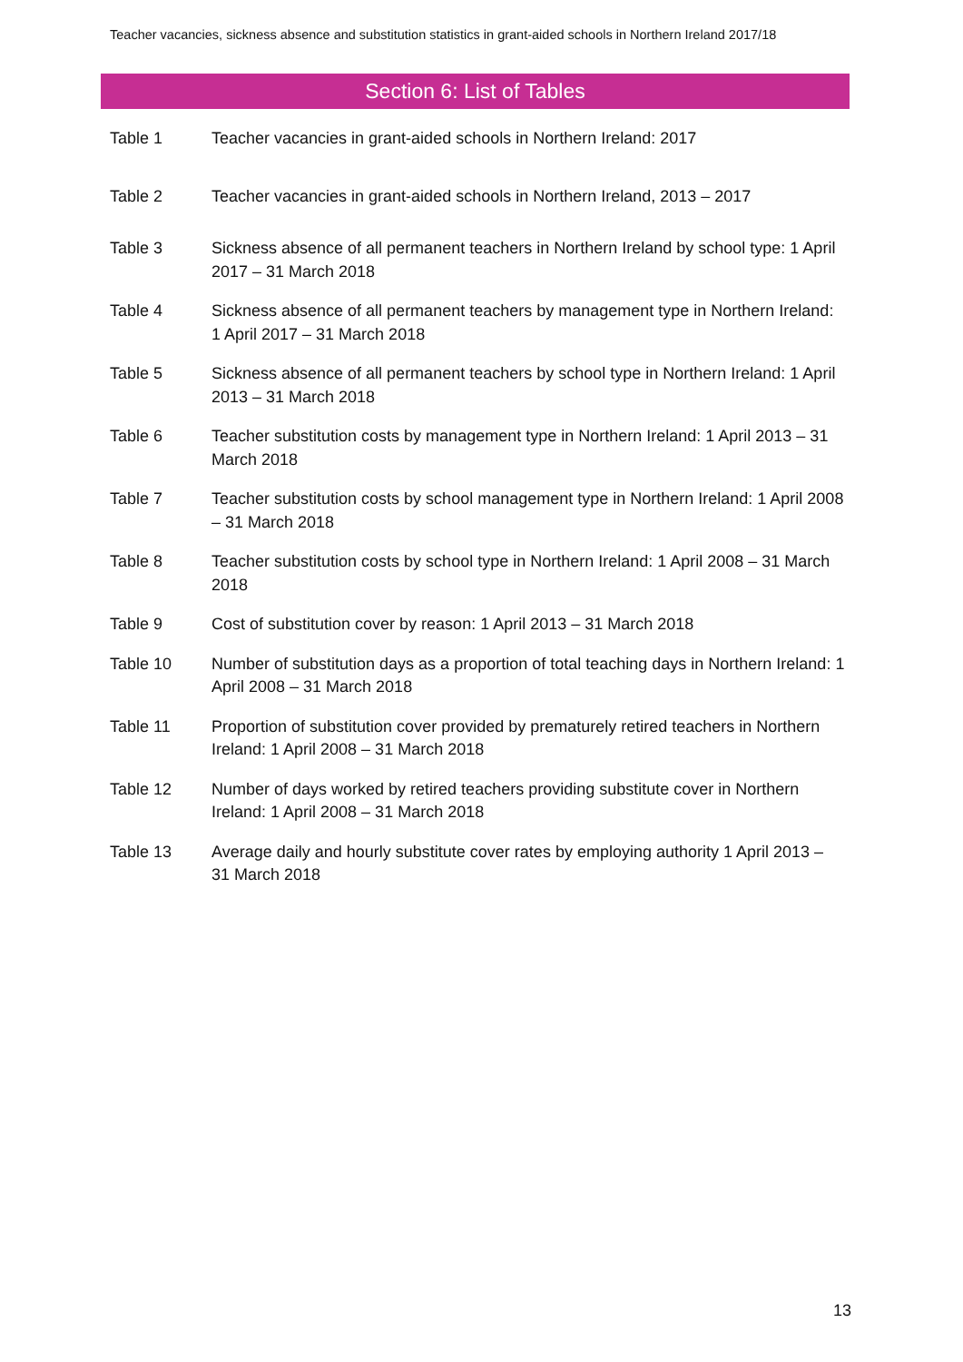Teacher vacancies, sickness absence and substitution statistics in grant-aided schools in Northern Ireland 2017/18
Section 6: List of Tables
Table 1 Teacher vacancies in grant-aided schools in Northern Ireland: 2017
Table 2 Teacher vacancies in grant-aided schools in Northern Ireland, 2013 – 2017
Table 3 Sickness absence of all permanent teachers in Northern Ireland by school type: 1 April 2017 – 31 March 2018
Table 4 Sickness absence of all permanent teachers by management type in Northern Ireland: 1 April 2017 – 31 March 2018
Table 5 Sickness absence of all permanent teachers by school type in Northern Ireland: 1 April 2013 – 31 March 2018
Table 6 Teacher substitution costs by management type in Northern Ireland: 1 April 2013 – 31 March 2018
Table 7 Teacher substitution costs by school management type in Northern Ireland: 1 April 2008 – 31 March 2018
Table 8 Teacher substitution costs by school type in Northern Ireland: 1 April 2008 – 31 March 2018
Table 9 Cost of substitution cover by reason: 1 April 2013 – 31 March 2018
Table 10 Number of substitution days as a proportion of total teaching days in Northern Ireland: 1 April 2008 – 31 March 2018
Table 11 Proportion of substitution cover provided by prematurely retired teachers in Northern Ireland: 1 April 2008 – 31 March 2018
Table 12 Number of days worked by retired teachers providing substitute cover in Northern Ireland: 1 April 2008 – 31 March 2018
Table 13 Average daily and hourly substitute cover rates by employing authority 1 April 2013 – 31 March 2018
13